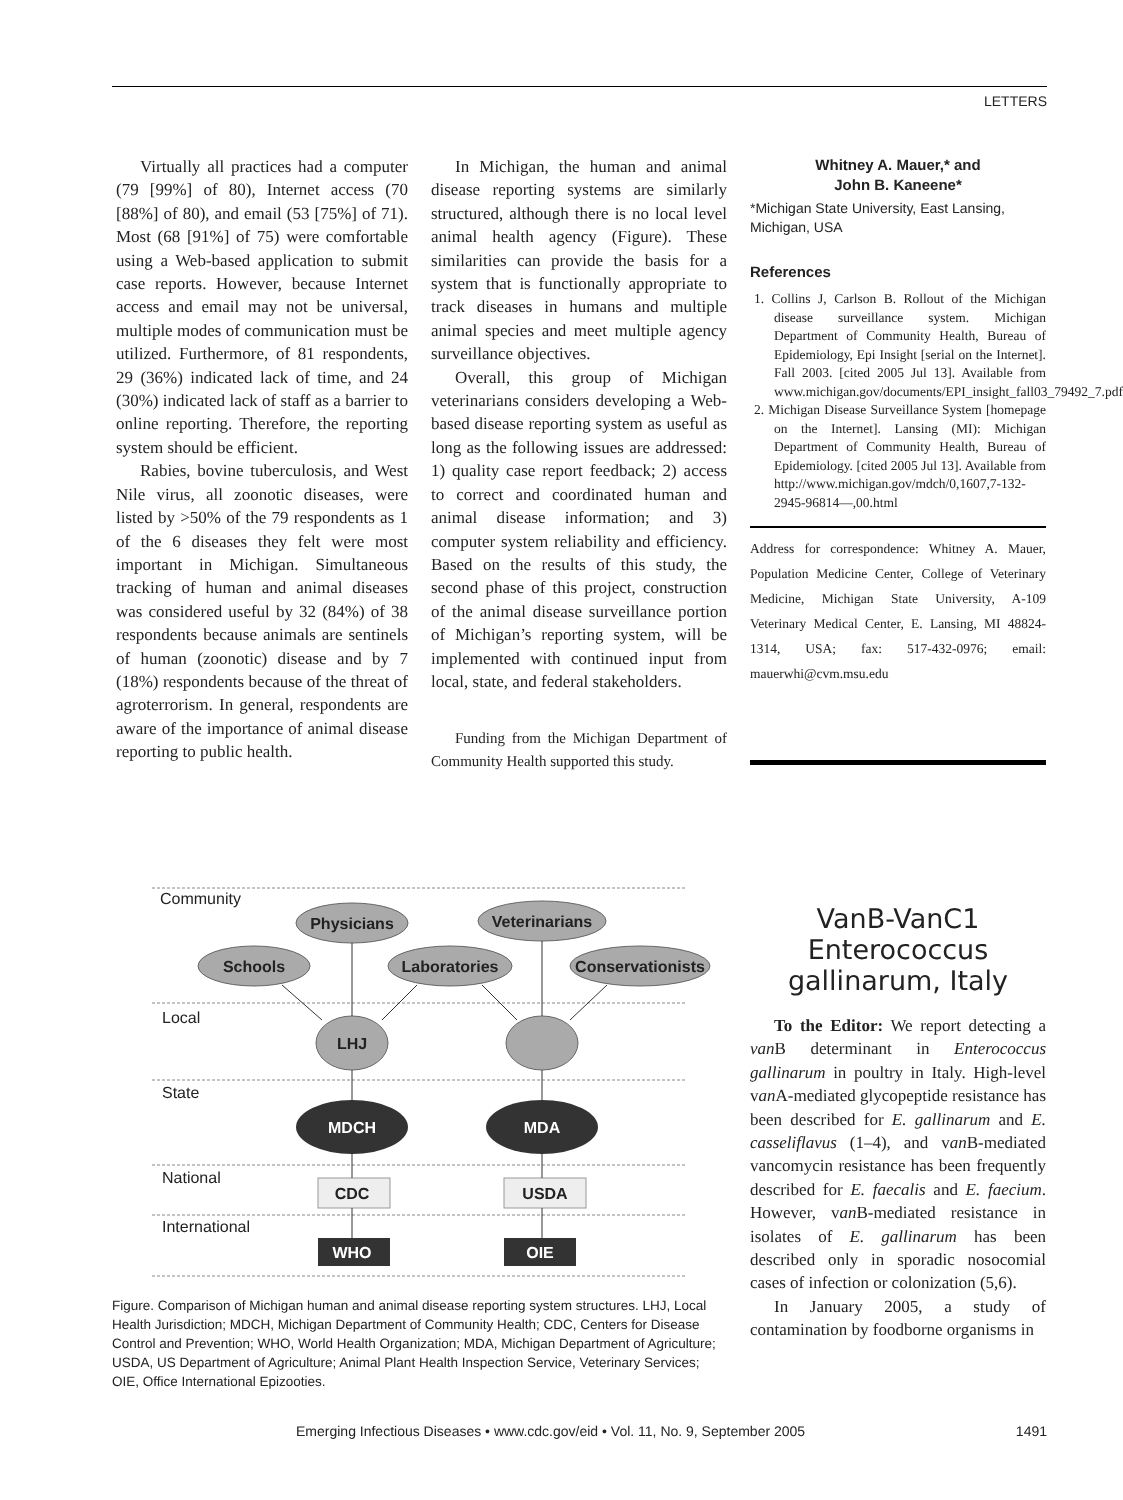LETTERS
Virtually all practices had a computer (79 [99%] of 80), Internet access (70 [88%] of 80), and email (53 [75%] of 71). Most (68 [91%] of 75) were comfortable using a Web-based application to submit case reports. However, because Internet access and email may not be universal, multiple modes of communication must be utilized. Furthermore, of 81 respondents, 29 (36%) indicated lack of time, and 24 (30%) indicated lack of staff as a barrier to online reporting. Therefore, the reporting system should be efficient.
Rabies, bovine tuberculosis, and West Nile virus, all zoonotic diseases, were listed by >50% of the 79 respondents as 1 of the 6 diseases they felt were most important in Michigan. Simultaneous tracking of human and animal diseases was considered useful by 32 (84%) of 38 respondents because animals are sentinels of human (zoonotic) disease and by 7 (18%) respondents because of the threat of agroterrorism. In general, respondents are aware of the importance of animal disease reporting to public health.
In Michigan, the human and animal disease reporting systems are similarly structured, although there is no local level animal health agency (Figure). These similarities can provide the basis for a system that is functionally appropriate to track diseases in humans and multiple animal species and meet multiple agency surveillance objectives.
Overall, this group of Michigan veterinarians considers developing a Web-based disease reporting system as useful as long as the following issues are addressed: 1) quality case report feedback; 2) access to correct and coordinated human and animal disease information; and 3) computer system reliability and efficiency. Based on the results of this study, the second phase of this project, construction of the animal disease surveillance portion of Michigan’s reporting system, will be implemented with continued input from local, state, and federal stakeholders.
Funding from the Michigan Department of Community Health supported this study.
Whitney A. Mauer,* and
John B. Kaneene*
*Michigan State University, East Lansing, Michigan, USA
References
1. Collins J, Carlson B. Rollout of the Michigan disease surveillance system. Michigan Department of Community Health, Bureau of Epidemiology, Epi Insight [serial on the Internet]. Fall 2003. [cited 2005 Jul 13]. Available from www.michigan.gov/documents/EPI_insight_fall03_79492_7.pdf
2. Michigan Disease Surveillance System [homepage on the Internet]. Lansing (MI): Michigan Department of Community Health, Bureau of Epidemiology. [cited 2005 Jul 13]. Available from http://www.michigan.gov/mdch/0,1607,7-132-2945-96814—,00.html
Address for correspondence: Whitney A. Mauer, Population Medicine Center, College of Veterinary Medicine, Michigan State University, A-109 Veterinary Medical Center, E. Lansing, MI 48824-1314, USA; fax: 517-432-0976; email: mauerwhi@cvm.msu.edu
Community
Local
State
National
International
Physicians
Veterinarians
Schools
Laboratories
Conservationists
LHJ
MDCH
MDA
CDC
USDA
WHO
OIE
Figure. Comparison of Michigan human and animal disease reporting system structures. LHJ, Local Health Jurisdiction; MDCH, Michigan Department of Community Health; CDC, Centers for Disease Control and Prevention; WHO, World Health Organization; MDA, Michigan Department of Agriculture; USDA, US Department of Agriculture; Animal Plant Health Inspection Service, Veterinary Services; OIE, Office International Epizooties.
VanB-VanC1 Enterococcus gallinarum, Italy
To the Editor: We report detecting a van B determinant in Enterococcus gallinarum in poultry in Italy. High-level van A-mediated glycopeptide resistance has been described for E. gallinarum and E. casseliflavus (1–4), and van B-mediated vancomycin resistance has been frequently described for E. faecalis and E. faecium. However, van B-mediated resistance in isolates of E. gallinarum has been described only in sporadic nosocomial cases of infection or colonization (5,6).
In January 2005, a study of contamination by foodborne organisms in
Emerging Infectious Diseases • www.cdc.gov/eid • Vol. 11, No. 9, September 2005 1491